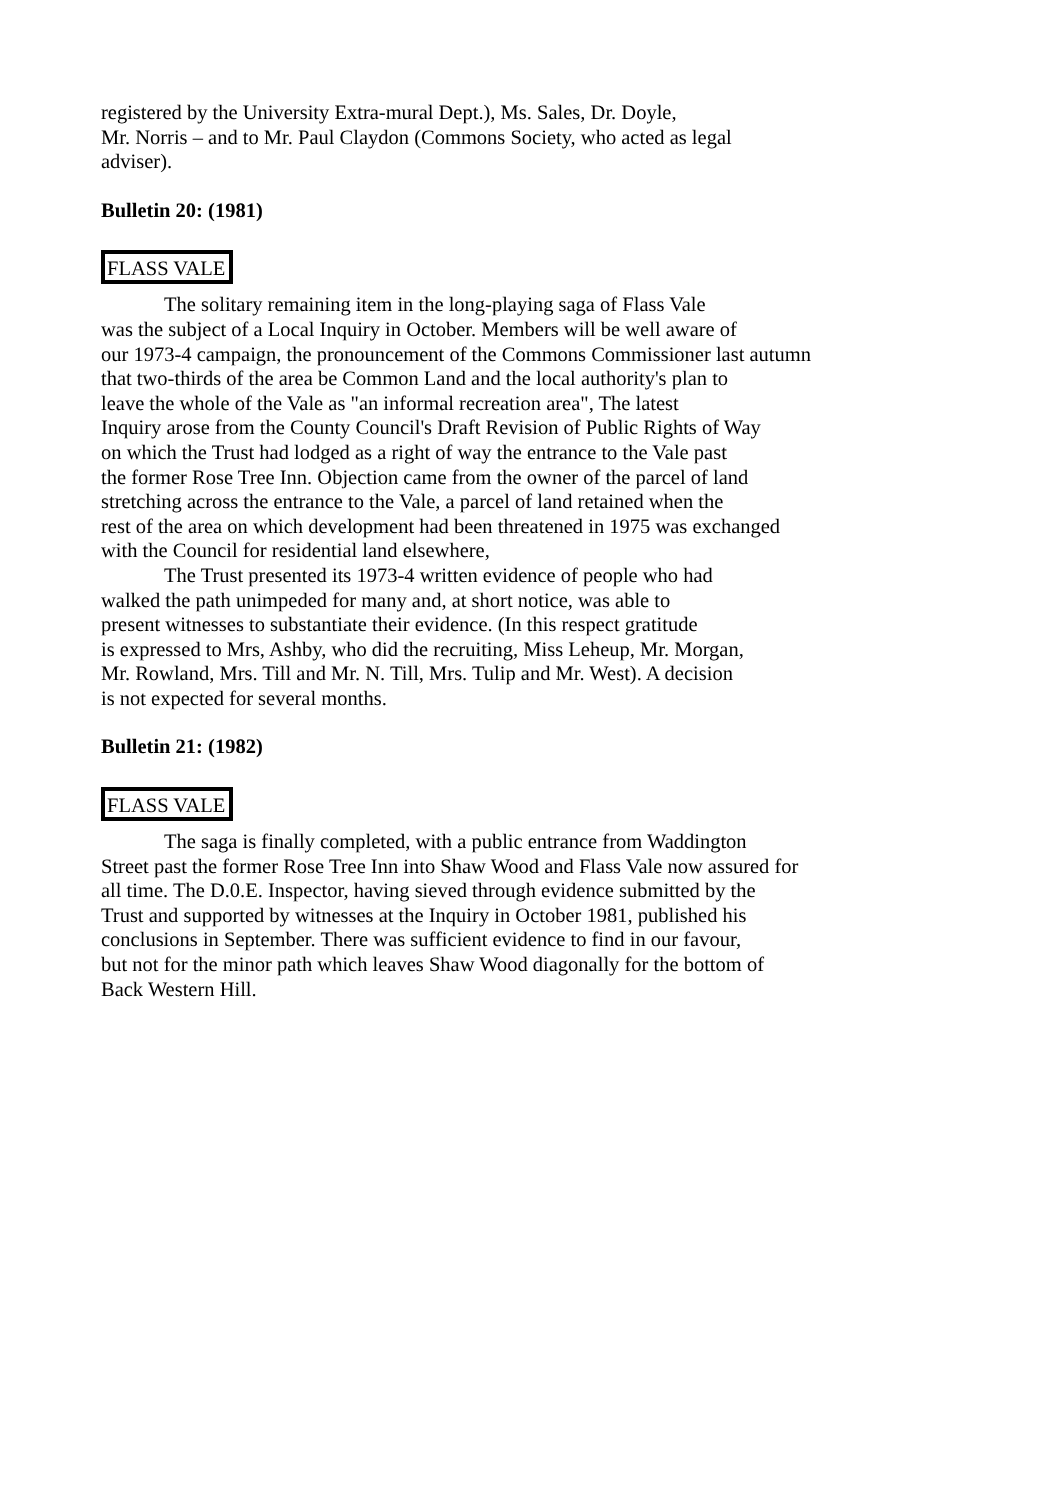registered by the University Extra-mural Dept.), Ms. Sales, Dr. Doyle,
Mr. Norris – and to Mr. Paul Claydon (Commons Society, who acted as legal
adviser).
Bulletin 20: (1981)
FLASS VALE
The solitary remaining item in the long-playing saga of Flass Vale
was the subject of a Local Inquiry in October. Members will be well aware of
our 1973-4 campaign, the pronouncement of the Commons Commissioner last autumn
that two-thirds of the area be Common Land and the local authority's plan to
leave the whole of the Vale as "an informal recreation area", The latest
Inquiry arose from the County Council's Draft Revision of Public Rights of Way
on which the Trust had lodged as a right of way the entrance to the Vale past
the former Rose Tree Inn. Objection came from the owner of the parcel of land
stretching across the entrance to the Vale, a parcel of land retained when the
rest of the area on which development had been threatened in 1975 was exchanged
with the Council for residential land elsewhere,
The Trust presented its 1973-4 written evidence of people who had
walked the path unimpeded for many and, at short notice, was able to
present witnesses to substantiate their evidence. (In this respect gratitude
is expressed to Mrs, Ashby, who did the recruiting, Miss Leheup, Mr. Morgan,
Mr. Rowland, Mrs. Till and Mr. N. Till, Mrs. Tulip and Mr. West). A decision
is not expected for several months.
Bulletin 21: (1982)
FLASS VALE
The saga is finally completed, with a public entrance from Waddington
Street past the former Rose Tree Inn into Shaw Wood and Flass Vale now assured for
all time. The D.0.E. Inspector, having sieved through evidence submitted by the
Trust and supported by witnesses at the Inquiry in October 1981, published his
conclusions in September. There was sufficient evidence to find in our favour,
but not for the minor path which leaves Shaw Wood diagonally for the bottom of
Back Western Hill.